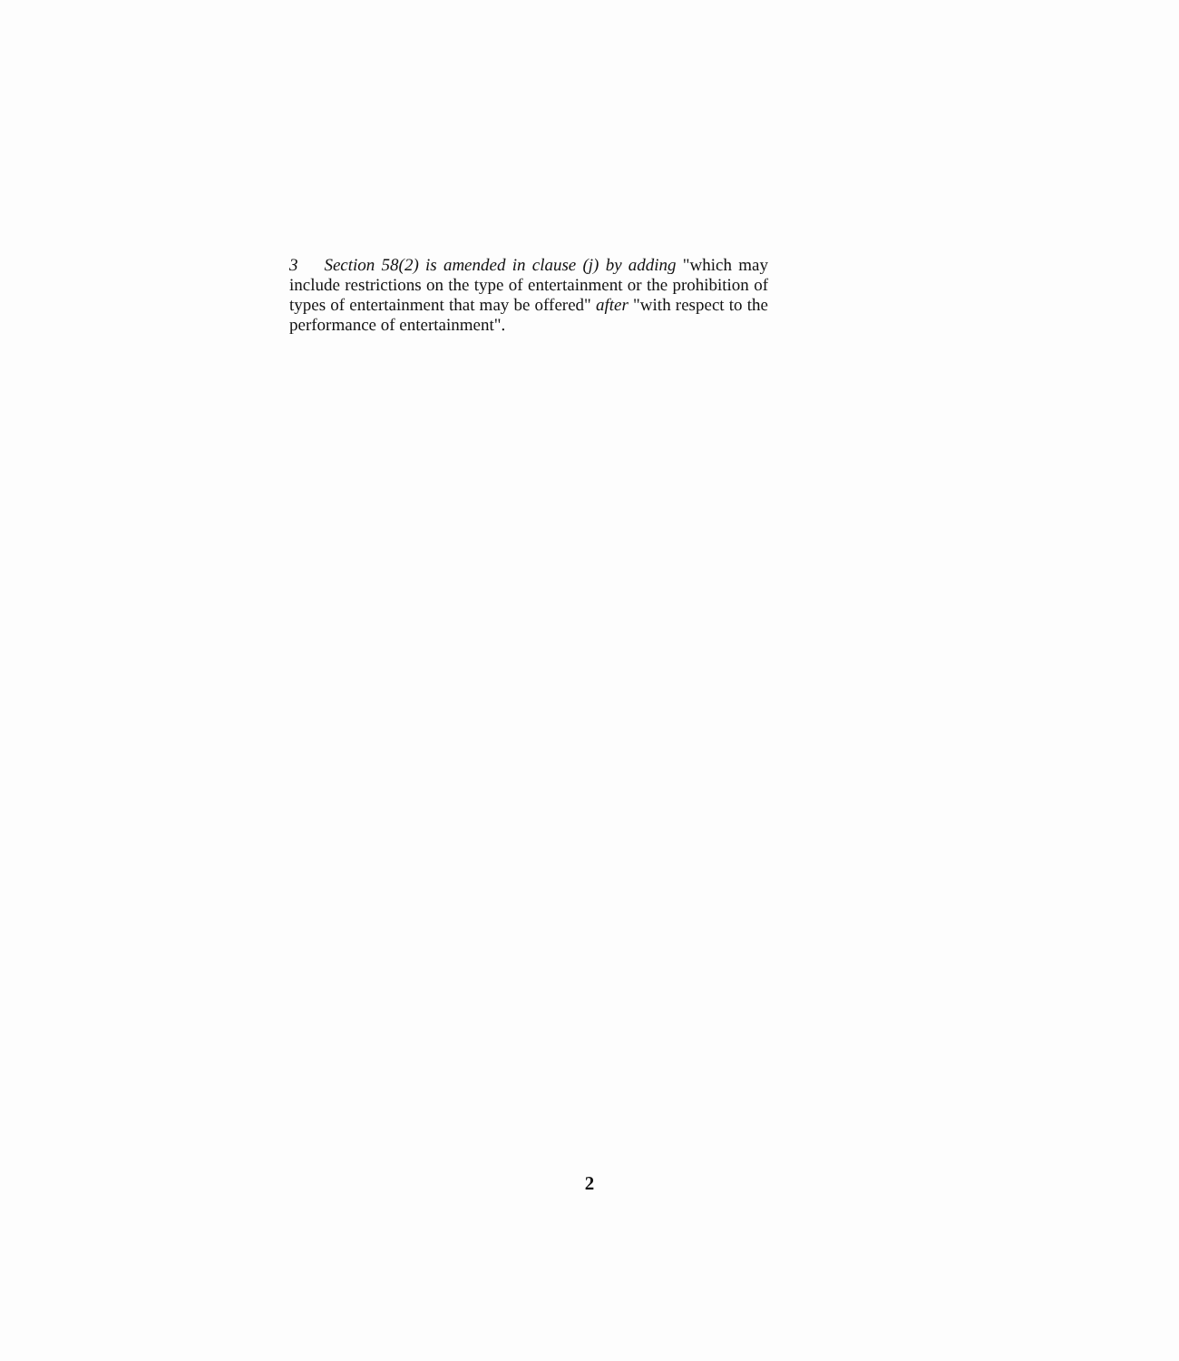3 Section 58(2) is amended in clause (j) by adding "which may include restrictions on the type of entertainment or the prohibition of types of entertainment that may be offered" after "with respect to the performance of entertainment".
2